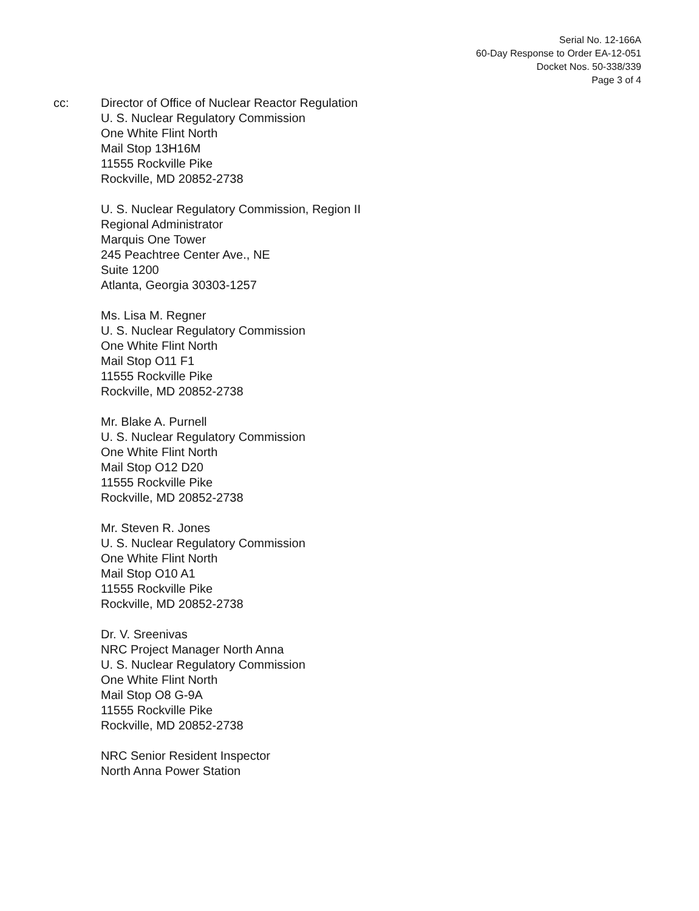Serial No. 12-166A
60-Day Response to Order EA-12-051
Docket Nos. 50-338/339
Page 3 of 4
cc: Director of Office of Nuclear Reactor Regulation
U. S. Nuclear Regulatory Commission
One White Flint North
Mail Stop 13H16M
11555 Rockville Pike
Rockville, MD 20852-2738
U. S. Nuclear Regulatory Commission, Region II
Regional Administrator
Marquis One Tower
245 Peachtree Center Ave., NE
Suite 1200
Atlanta, Georgia 30303-1257
Ms. Lisa M. Regner
U. S. Nuclear Regulatory Commission
One White Flint North
Mail Stop O11 F1
11555 Rockville Pike
Rockville, MD 20852-2738
Mr. Blake A. Purnell
U. S. Nuclear Regulatory Commission
One White Flint North
Mail Stop O12 D20
11555 Rockville Pike
Rockville, MD 20852-2738
Mr. Steven R. Jones
U. S. Nuclear Regulatory Commission
One White Flint North
Mail Stop O10 A1
11555 Rockville Pike
Rockville, MD 20852-2738
Dr. V. Sreenivas
NRC Project Manager North Anna
U. S. Nuclear Regulatory Commission
One White Flint North
Mail Stop O8 G-9A
11555 Rockville Pike
Rockville, MD 20852-2738
NRC Senior Resident Inspector
North Anna Power Station